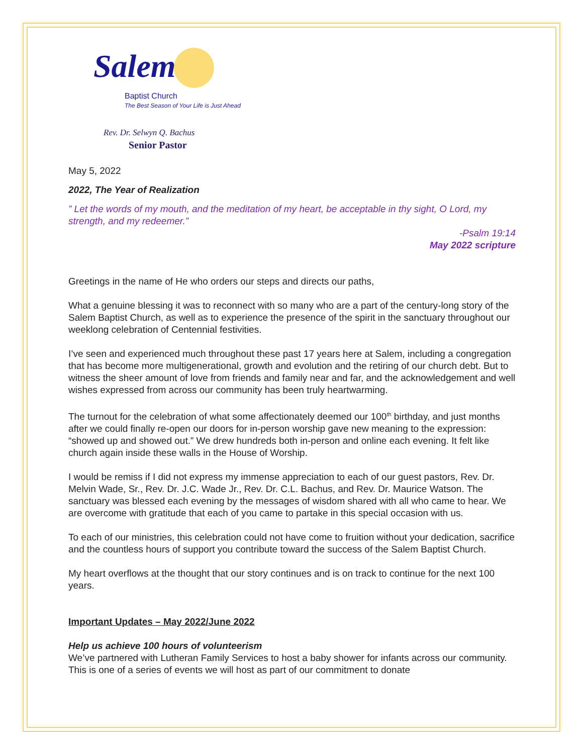Salem
Baptist Church
The Best Season of Your Life is Just Ahead
Rev. Dr. Selwyn Q. Bachus
Senior Pastor
May 5, 2022
2022, The Year of Realization
” Let the words of my mouth, and the meditation of my heart, be acceptable in thy sight, O Lord, my strength, and my redeemer.”
-Psalm 19:14
May 2022 scripture
Greetings in the name of He who orders our steps and directs our paths,
What a genuine blessing it was to reconnect with so many who are a part of the century-long story of the Salem Baptist Church, as well as to experience the presence of the spirit in the sanctuary throughout our weeklong celebration of Centennial festivities.
I’ve seen and experienced much throughout these past 17 years here at Salem, including a congregation that has become more multigenerational, growth and evolution and the retiring of our church debt. But to witness the sheer amount of love from friends and family near and far, and the acknowledgement and well wishes expressed from across our community has been truly heartwarming.
The turnout for the celebration of what some affectionately deemed our 100<sup>th</sup> birthday, and just months after we could finally re-open our doors for in-person worship gave new meaning to the expression: “showed up and showed out.” We drew hundreds both in-person and online each evening. It felt like church again inside these walls in the House of Worship.
I would be remiss if I did not express my immense appreciation to each of our guest pastors, Rev. Dr. Melvin Wade, Sr., Rev. Dr. J.C. Wade Jr., Rev. Dr. C.L. Bachus, and Rev. Dr. Maurice Watson. The sanctuary was blessed each evening by the messages of wisdom shared with all who came to hear. We are overcome with gratitude that each of you came to partake in this special occasion with us.
To each of our ministries, this celebration could not have come to fruition without your dedication, sacrifice and the countless hours of support you contribute toward the success of the Salem Baptist Church.
My heart overflows at the thought that our story continues and is on track to continue for the next 100 years.
Important Updates – May 2022/June 2022
Help us achieve 100 hours of volunteerism
We’ve partnered with Lutheran Family Services to host a baby shower for infants across our community. This is one of a series of events we will host as part of our commitment to donate